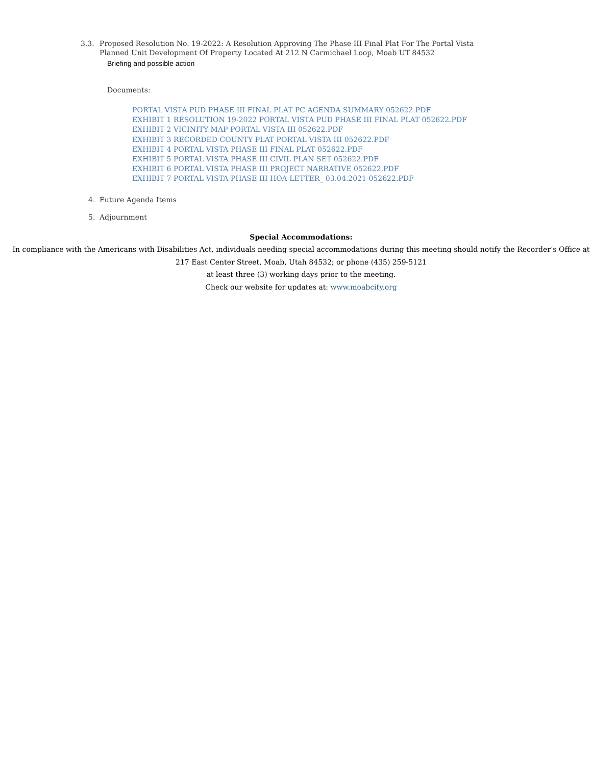3.3. Proposed Resolution No. 19-2022: A Resolution Approving The Phase III Final Plat For The Portal Vista Planned Unit Development Of Property Located At 212 N Carmichael Loop, Moab UT 84532
Briefing and possible action
Documents:
PORTAL VISTA PUD PHASE III FINAL PLAT PC AGENDA SUMMARY 052622.PDF
EXHIBIT 1 RESOLUTION 19-2022 PORTAL VISTA PUD PHASE III FINAL PLAT 052622.PDF
EXHIBIT 2 VICINITY MAP PORTAL VISTA III 052622.PDF
EXHIBIT 3 RECORDED COUNTY PLAT PORTAL VISTA III 052622.PDF
EXHIBIT 4 PORTAL VISTA PHASE III FINAL PLAT 052622.PDF
EXHIBIT 5 PORTAL VISTA PHASE III CIVIL PLAN SET 052622.PDF
EXHIBIT 6 PORTAL VISTA PHASE III PROJECT NARRATIVE 052622.PDF
EXHIBIT 7 PORTAL VISTA PHASE III HOA LETTER_ 03.04.2021 052622.PDF
4. Future Agenda Items
5. Adjournment
Special Accommodations:
In compliance with the Americans with Disabilities Act, individuals needing special accommodations during this meeting should notify the Recorder’s Office at 217 East Center Street, Moab, Utah 84532; or phone (435) 259-5121
at least three (3) working days prior to the meeting.
Check our website for updates at: www.moabcity.org